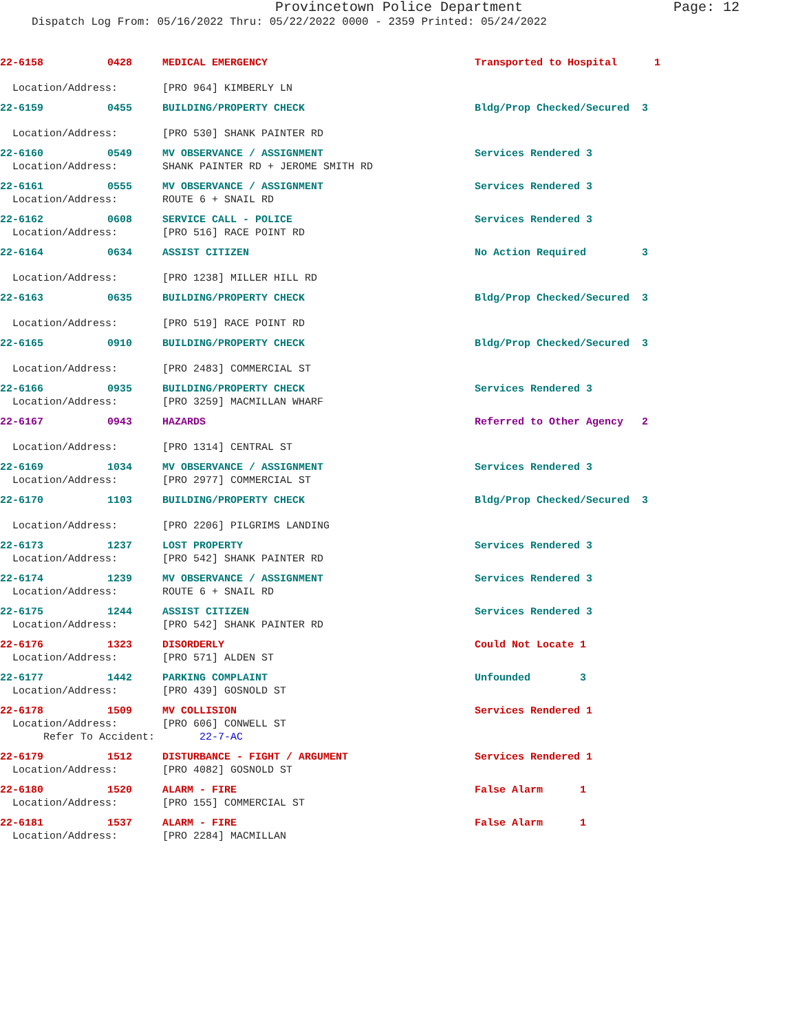Provincetown Police Department Page: 12
Dispatch Log From: 05/16/2022 Thru: 05/22/2022 0000 - 2359 Printed: 05/24/2022
| 22-6158 | 0428 | MEDICAL EMERGENCY | Transported to Hospital | 1 |
| Location/Address: | | [PRO 964] KIMBERLY LN | | |
| 22-6159 | 0455 | BUILDING/PROPERTY CHECK | Bldg/Prop Checked/Secured | 3 |
| Location/Address: | | [PRO 530] SHANK PAINTER RD | | |
| 22-6160 | 0549 | MV OBSERVANCE / ASSIGNMENT | Services Rendered 3 | |
| Location/Address: | | SHANK PAINTER RD + JEROME SMITH RD | | |
| 22-6161 | 0555 | MV OBSERVANCE / ASSIGNMENT | Services Rendered 3 | |
| Location/Address: | | ROUTE 6 + SNAIL RD | | |
| 22-6162 | 0608 | SERVICE CALL - POLICE | Services Rendered 3 | |
| Location/Address: | | [PRO 516] RACE POINT RD | | |
| 22-6164 | 0634 | ASSIST CITIZEN | No Action Required | 3 |
| Location/Address: | | [PRO 1238] MILLER HILL RD | | |
| 22-6163 | 0635 | BUILDING/PROPERTY CHECK | Bldg/Prop Checked/Secured | 3 |
| Location/Address: | | [PRO 519] RACE POINT RD | | |
| 22-6165 | 0910 | BUILDING/PROPERTY CHECK | Bldg/Prop Checked/Secured | 3 |
| Location/Address: | | [PRO 2483] COMMERCIAL ST | | |
| 22-6166 | 0935 | BUILDING/PROPERTY CHECK | Services Rendered 3 | |
| Location/Address: | | [PRO 3259] MACMILLAN WHARF | | |
| 22-6167 | 0943 | HAZARDS | Referred to Other Agency | 2 |
| Location/Address: | | [PRO 1314] CENTRAL ST | | |
| 22-6169 | 1034 | MV OBSERVANCE / ASSIGNMENT | Services Rendered 3 | |
| Location/Address: | | [PRO 2977] COMMERCIAL ST | | |
| 22-6170 | 1103 | BUILDING/PROPERTY CHECK | Bldg/Prop Checked/Secured | 3 |
| Location/Address: | | [PRO 2206] PILGRIMS LANDING | | |
| 22-6173 | 1237 | LOST PROPERTY | Services Rendered 3 | |
| Location/Address: | | [PRO 542] SHANK PAINTER RD | | |
| 22-6174 | 1239 | MV OBSERVANCE / ASSIGNMENT | Services Rendered 3 | |
| Location/Address: | | ROUTE 6 + SNAIL RD | | |
| 22-6175 | 1244 | ASSIST CITIZEN | Services Rendered 3 | |
| Location/Address: | | [PRO 542] SHANK PAINTER RD | | |
| 22-6176 | 1323 | DISORDERLY | Could Not Locate 1 | |
| Location/Address: | | [PRO 571] ALDEN ST | | |
| 22-6177 | 1442 | PARKING COMPLAINT | Unfounded 3 | |
| Location/Address: | | [PRO 439] GOSNOLD ST | | |
| 22-6178 | 1509 | MV COLLISION | Services Rendered 1 | |
| Location/Address: | | [PRO 606] CONWELL ST | | |
| Refer To Accident: | | 22-7-AC | | |
| 22-6179 | 1512 | DISTURBANCE - FIGHT / ARGUMENT | Services Rendered 1 | |
| Location/Address: | | [PRO 4082] GOSNOLD ST | | |
| 22-6180 | 1520 | ALARM - FIRE | False Alarm 1 | |
| Location/Address: | | [PRO 155] COMMERCIAL ST | | |
| 22-6181 | 1537 | ALARM - FIRE | False Alarm 1 | |
| Location/Address: | | [PRO 2284] MACMILLAN | | |